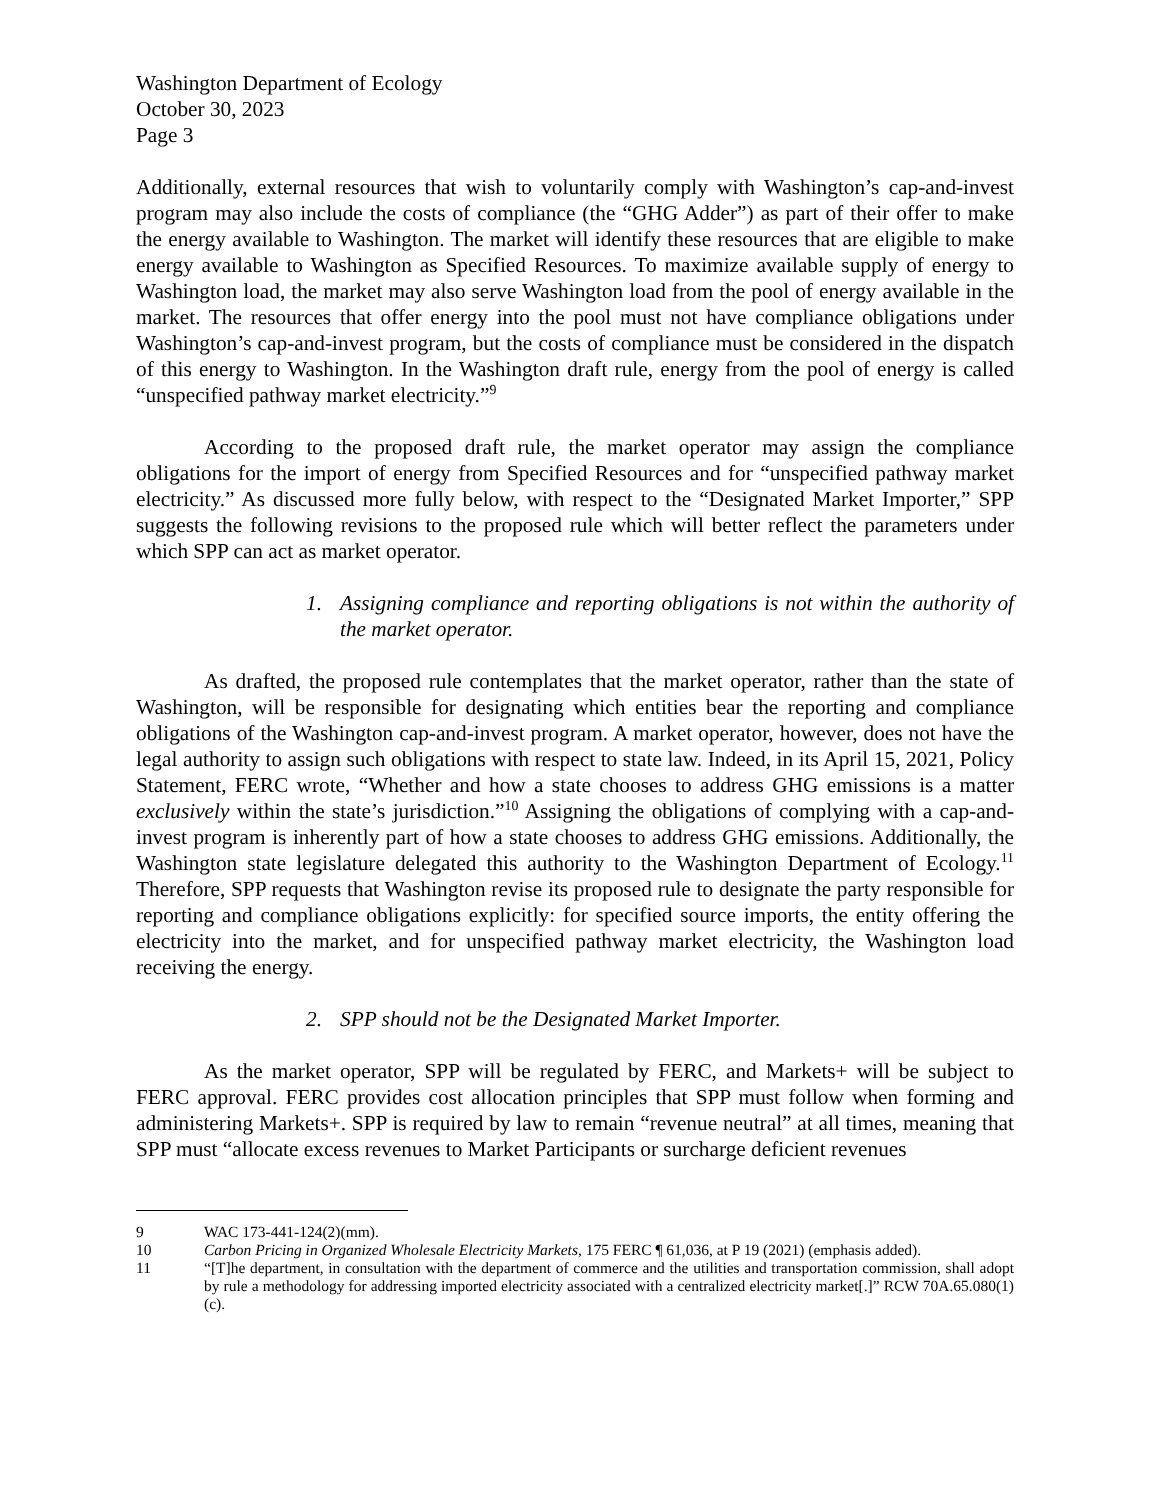Washington Department of Ecology
October 30, 2023
Page 3
Additionally, external resources that wish to voluntarily comply with Washington’s cap-and-invest program may also include the costs of compliance (the “GHG Adder”) as part of their offer to make the energy available to Washington. The market will identify these resources that are eligible to make energy available to Washington as Specified Resources. To maximize available supply of energy to Washington load, the market may also serve Washington load from the pool of energy available in the market. The resources that offer energy into the pool must not have compliance obligations under Washington’s cap-and-invest program, but the costs of compliance must be considered in the dispatch of this energy to Washington. In the Washington draft rule, energy from the pool of energy is called “unspecified pathway market electricity.”<sup>9</sup>
According to the proposed draft rule, the market operator may assign the compliance obligations for the import of energy from Specified Resources and for “unspecified pathway market electricity.” As discussed more fully below, with respect to the “Designated Market Importer,” SPP suggests the following revisions to the proposed rule which will better reflect the parameters under which SPP can act as market operator.
1. Assigning compliance and reporting obligations is not within the authority of the market operator.
As drafted, the proposed rule contemplates that the market operator, rather than the state of Washington, will be responsible for designating which entities bear the reporting and compliance obligations of the Washington cap-and-invest program. A market operator, however, does not have the legal authority to assign such obligations with respect to state law. Indeed, in its April 15, 2021, Policy Statement, FERC wrote, “Whether and how a state chooses to address GHG emissions is a matter exclusively within the state’s jurisdiction.”<sup>10</sup> Assigning the obligations of complying with a cap-and-invest program is inherently part of how a state chooses to address GHG emissions. Additionally, the Washington state legislature delegated this authority to the Washington Department of Ecology.<sup>11</sup> Therefore, SPP requests that Washington revise its proposed rule to designate the party responsible for reporting and compliance obligations explicitly: for specified source imports, the entity offering the electricity into the market, and for unspecified pathway market electricity, the Washington load receiving the energy.
2. SPP should not be the Designated Market Importer.
As the market operator, SPP will be regulated by FERC, and Markets+ will be subject to FERC approval. FERC provides cost allocation principles that SPP must follow when forming and administering Markets+. SPP is required by law to remain “revenue neutral” at all times, meaning that SPP must “allocate excess revenues to Market Participants or surcharge deficient revenues
9 WAC 173-441-124(2)(mm).
10 Carbon Pricing in Organized Wholesale Electricity Markets, 175 FERC ¶ 61,036, at P 19 (2021) (emphasis added).
11 “[T]he department, in consultation with the department of commerce and the utilities and transportation commission, shall adopt by rule a methodology for addressing imported electricity associated with a centralized electricity market[.]” RCW 70A.65.080(1)(c).